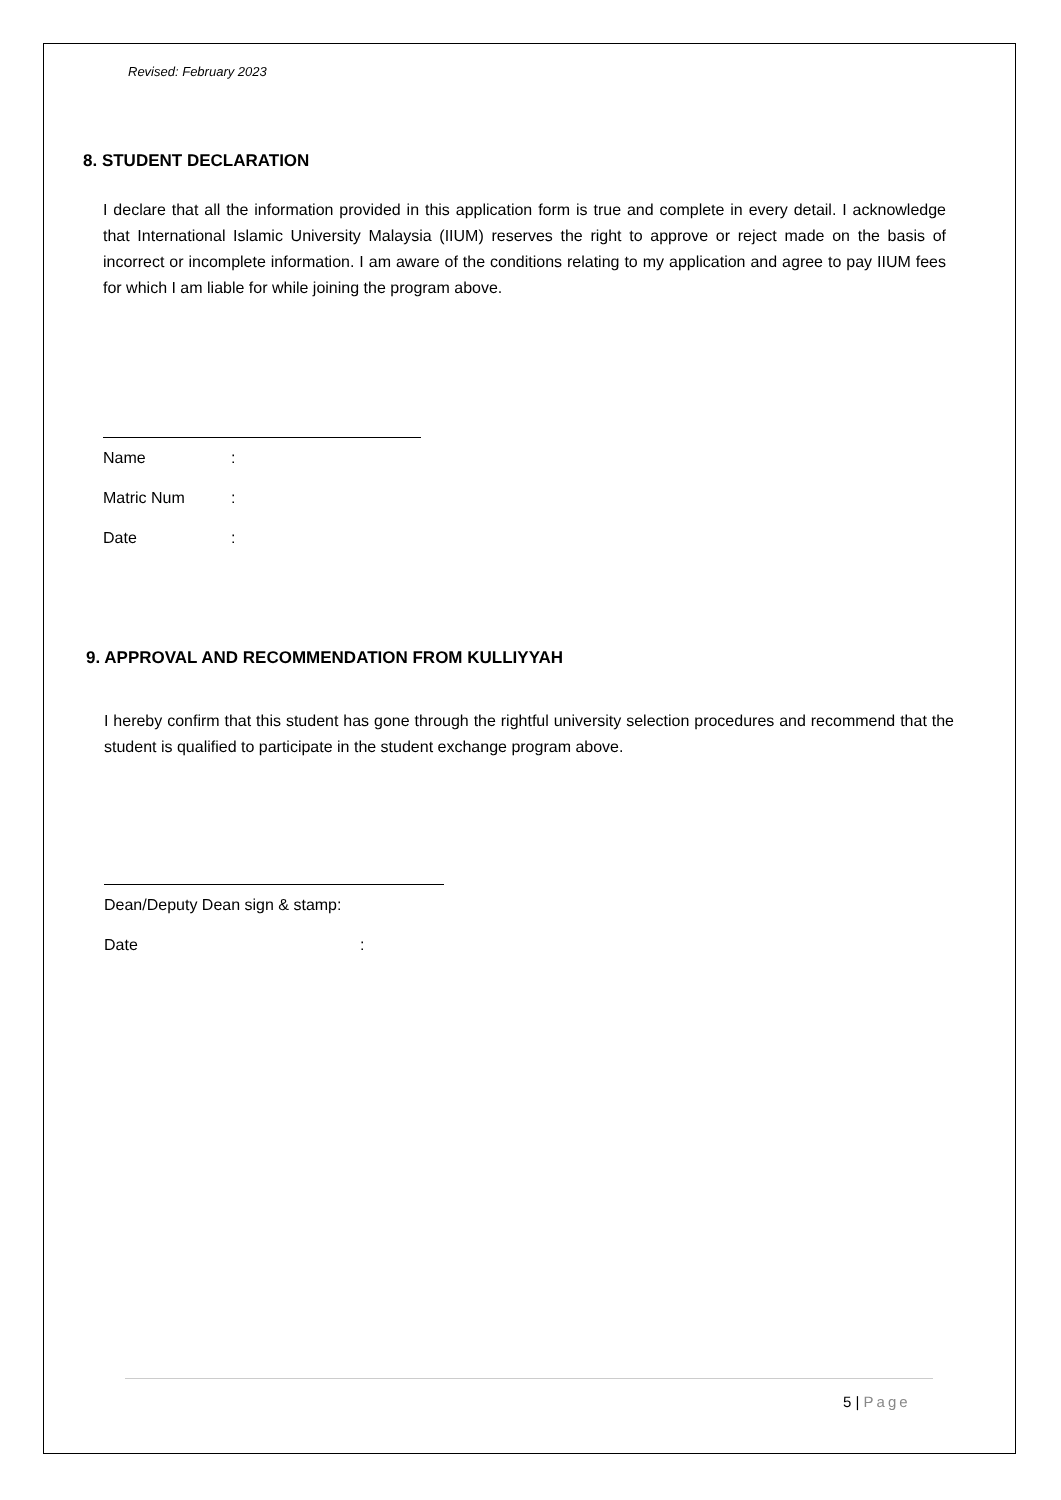Revised: February 2023
8. STUDENT DECLARATION
I declare that all the information provided in this application form is true and complete in every detail. I acknowledge that International Islamic University Malaysia (IIUM) reserves the right to approve or reject made on the basis of incorrect or incomplete information. I am aware of the conditions relating to my application and agree to pay IIUM fees for which I am liable for while joining the program above.
Name:
Matric Num:
Date:
9. APPROVAL AND RECOMMENDATION FROM KULLIYYAH
I hereby confirm that this student has gone through the rightful university selection procedures and recommend that the student is qualified to participate in the student exchange program above.
Dean/Deputy Dean sign & stamp:
Date:
5 | Page